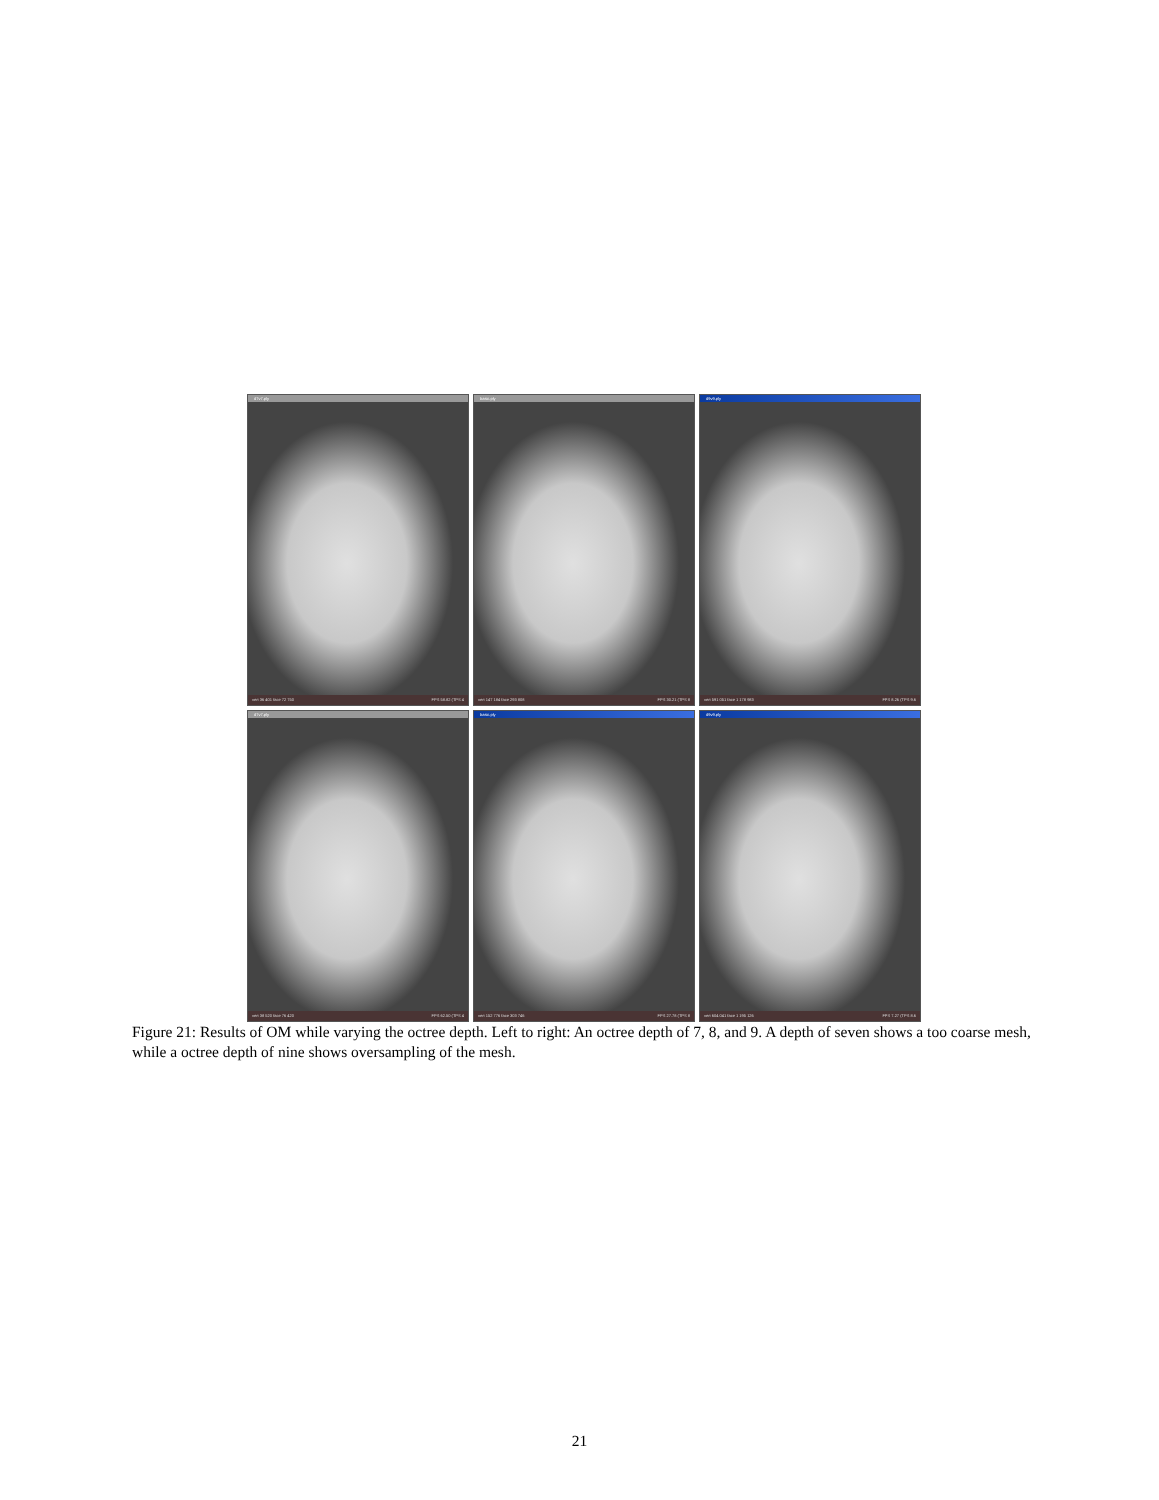d7v7.ply
vert 36 401 face 72 750 FPS 58.82 (TPS 4
basic.ply
vert 147 184 face 293 808 FPS 30.21 (TPS 8
d9v9.ply
vert 591 051 face 1 178 983 FPS 8.26 (TPS 9.6
d7v7.ply
vert 38 520 face 76 420 FPS 62.50 (TPS 4
basic.ply
vert 152 776 face 303 746 FPS 27.78 (TPS 8
d9v9.ply
vert 604 041 face 1 195 126 FPS 7.27 (TPS 8.6
Figure 21: Results of OM while varying the octree depth. Left to right: An octree depth of 7, 8, and 9. A depth of seven shows a too coarse mesh, while a octree depth of nine shows oversampling of the mesh.
21